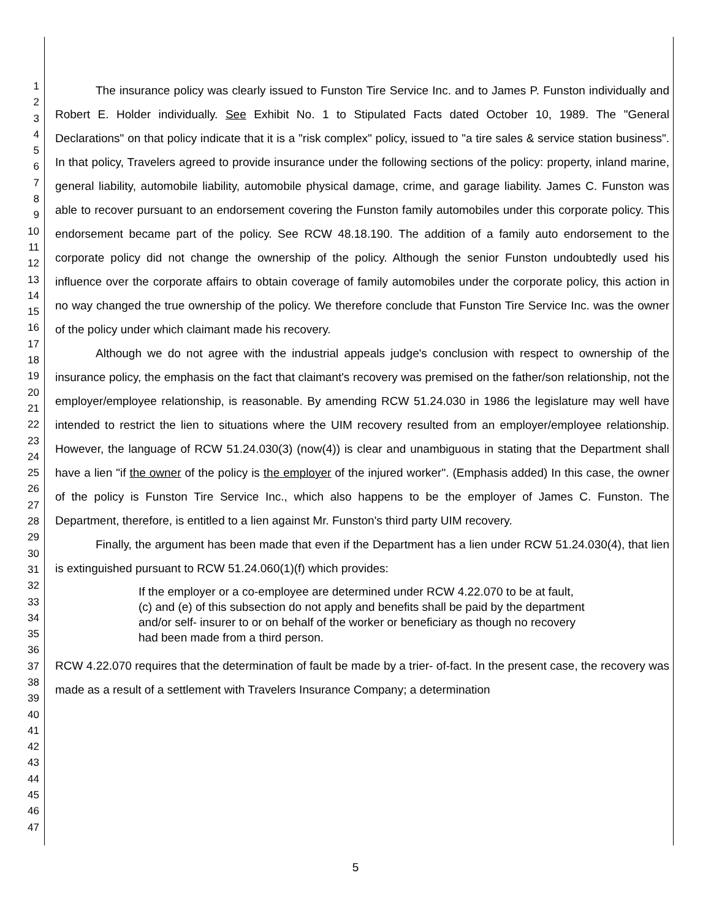1
2
3
4
5
6
7
8
9
10
11
12
13
14
15
16
17
18
19
20
21
22
23
24
25
26
27
28
29
30
31
32
33
34
35
36
37
38
39
40
41
42
43
44
45
46
47
The insurance policy was clearly issued to Funston Tire Service Inc. and to James P. Funston individually and Robert E. Holder individually. See Exhibit No. 1 to Stipulated Facts dated October 10, 1989. The "General Declarations" on that policy indicate that it is a "risk complex" policy, issued to "a tire sales & service station business". In that policy, Travelers agreed to provide insurance under the following sections of the policy: property, inland marine, general liability, automobile liability, automobile physical damage, crime, and garage liability. James C. Funston was able to recover pursuant to an endorsement covering the Funston family automobiles under this corporate policy. This endorsement became part of the policy. See RCW 48.18.190. The addition of a family auto endorsement to the corporate policy did not change the ownership of the policy. Although the senior Funston undoubtedly used his influence over the corporate affairs to obtain coverage of family automobiles under the corporate policy, this action in no way changed the true ownership of the policy. We therefore conclude that Funston Tire Service Inc. was the owner of the policy under which claimant made his recovery.
Although we do not agree with the industrial appeals judge's conclusion with respect to ownership of the insurance policy, the emphasis on the fact that claimant's recovery was premised on the father/son relationship, not the employer/employee relationship, is reasonable. By amending RCW 51.24.030 in 1986 the legislature may well have intended to restrict the lien to situations where the UIM recovery resulted from an employer/employee relationship. However, the language of RCW 51.24.030(3) (now(4)) is clear and unambiguous in stating that the Department shall have a lien "if the owner of the policy is the employer of the injured worker". (Emphasis added) In this case, the owner of the policy is Funston Tire Service Inc., which also happens to be the employer of James C. Funston. The Department, therefore, is entitled to a lien against Mr. Funston's third party UIM recovery.
Finally, the argument has been made that even if the Department has a lien under RCW 51.24.030(4), that lien is extinguished pursuant to RCW 51.24.060(1)(f) which provides:
If the employer or a co-employee are determined under RCW 4.22.070 to be at fault, (c) and (e) of this subsection do not apply and benefits shall be paid by the department and/or self- insurer to or on behalf of the worker or beneficiary as though no recovery had been made from a third person.
RCW 4.22.070 requires that the determination of fault be made by a trier- of-fact. In the present case, the recovery was made as a result of a settlement with Travelers Insurance Company; a determination
5